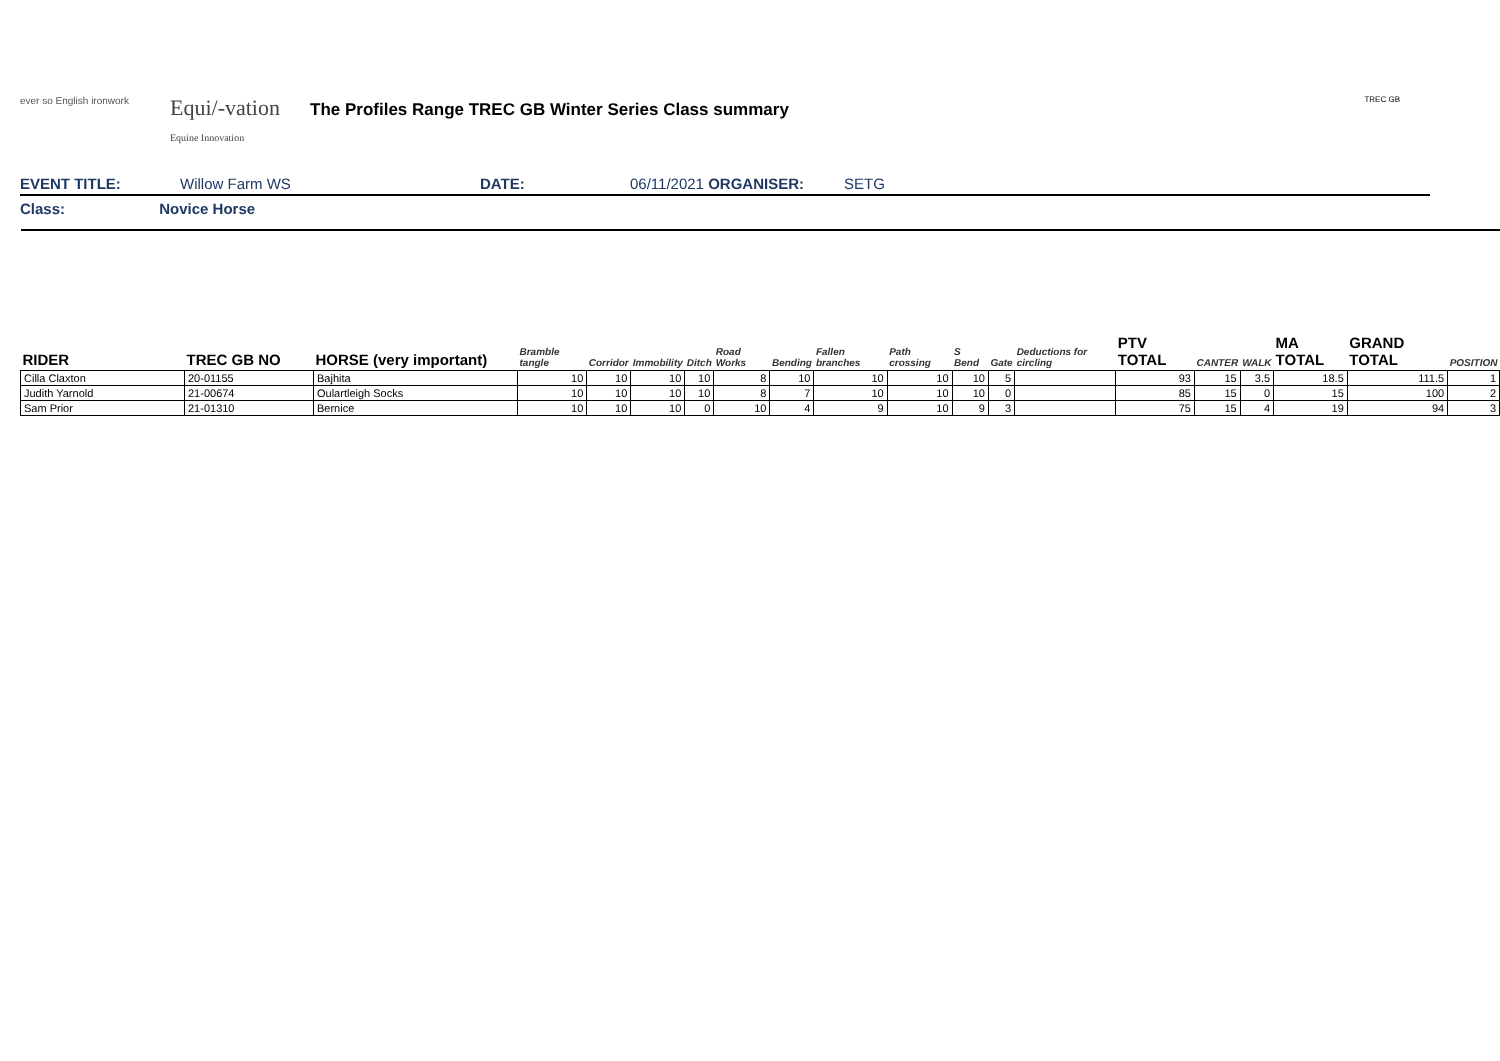ever so English ironwork
Equi/-vation
Equine Innovation
The Profiles Range TREC GB Winter Series Class summary
TREC GB
EVENT TITLE: Willow Farm WS DATE: 06/11/2021 ORGANISER: SETG
Class: Novice Horse
| RIDER | TREC GB NO | HORSE (very important) | Bramble tangle | Corridor | Immobility | Ditch | Road Works | Bending | Fallen branches | Path crossing | S Bend | Gate | Deductions for circling | PTV TOTAL | CANTER | WALK | MA TOTAL | GRAND TOTAL | POSITION |
| --- | --- | --- | --- | --- | --- | --- | --- | --- | --- | --- | --- | --- | --- | --- | --- | --- | --- | --- | --- |
| Cilla Claxton | 20-01155 | Bajhita | 10 | 10 | 10 | 10 | 8 | 10 | 10 | 10 | 10 | 5 | | 93 | 15 | 3.5 | 18.5 | 111.5 | 1 |
| Judith Yarnold | 21-00674 | Oulartleigh Socks | 10 | 10 | 10 | 10 | 8 | 7 | 10 | 10 | 10 | 0 | | 85 | 15 | 0 | 15 | 100 | 2 |
| Sam Prior | 21-01310 | Bernice | 10 | 10 | 10 | 0 | 10 | 4 | 9 | 10 | 9 | 3 | | 75 | 15 | 4 | 19 | 94 | 3 |